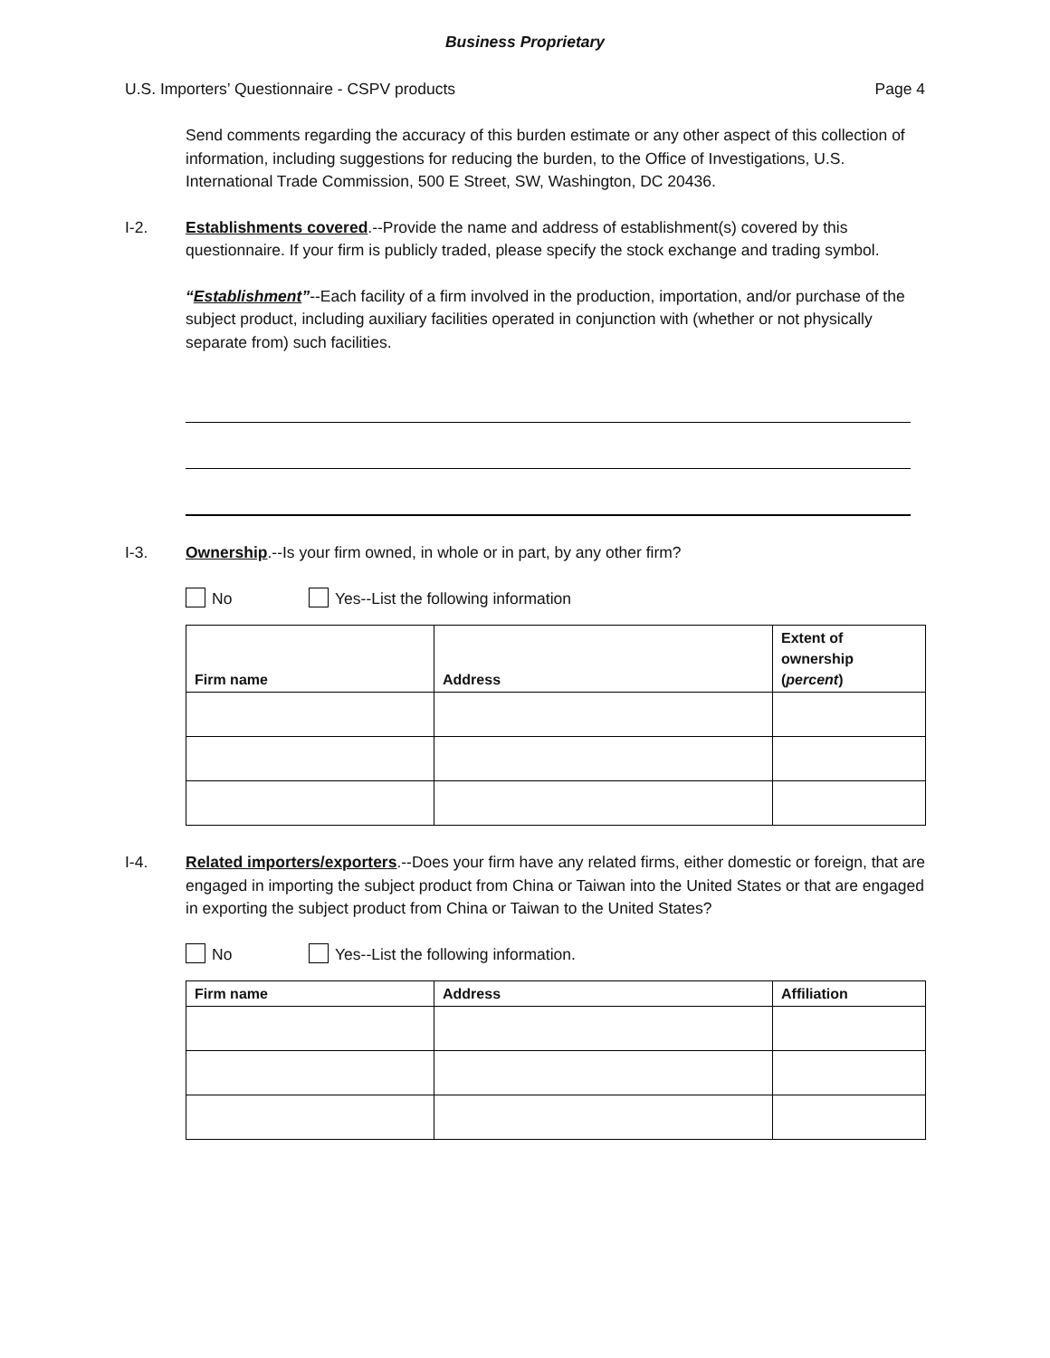Business Proprietary
U.S. Importers’ Questionnaire - CSPV products Page 4
Send comments regarding the accuracy of this burden estimate or any other aspect of this collection of information, including suggestions for reducing the burden, to the Office of Investigations, U.S. International Trade Commission, 500 E Street, SW, Washington, DC 20436.
I-2. Establishments covered.--Provide the name and address of establishment(s) covered by this questionnaire. If your firm is publicly traded, please specify the stock exchange and trading symbol.
“Establishment”--Each facility of a firm involved in the production, importation, and/or purchase of the subject product, including auxiliary facilities operated in conjunction with (whether or not physically separate from) such facilities.
I-3. Ownership.--Is your firm owned, in whole or in part, by any other firm?
No Yes--List the following information
| Firm name | Address | Extent of ownership ( percent ) |
| --- | --- | --- |
I-4. Related importers/exporters.--Does your firm have any related firms, either domestic or foreign, that are engaged in importing the subject product from China or Taiwan into the United States or that are engaged in exporting the subject product from China or Taiwan to the United States?
No Yes--List the following information.
| Firm name | Address | Affiliation |
| --- | --- | --- |